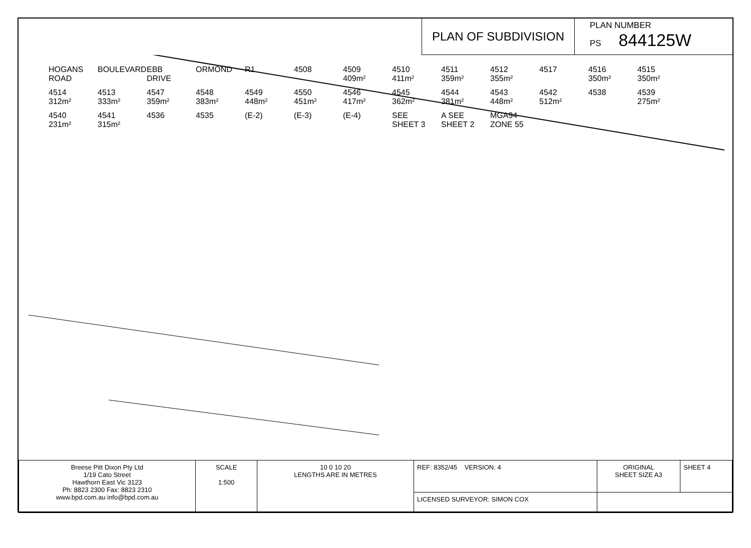PLAN OF SUBDIVISION
PLAN NUMBER
PS 844125W
HOGANS ROAD BOULEVARD EBB DRIVE ORMOND R1 4508 4509 409m² 4510 411m² 4511 359m² 4512 355m² 4517 4516 350m² 4515 350m² 4514 312m² 4513 333m² 4547 359m² 4548 383m² 4549 448m² 4550 451m² 4546 417m² 4545 362m² 4544 381m² 4543 448m² 4542 512m² 4538 4539 275m² 4540 231m² 4541 315m² 4536 4535 (E-2) (E-3) (E-4) SEE SHEET 3 A SEE SHEET 2 MGA94 ZONE 55
| Breese Pitt Dixon Pty Ltd 1/19 Cato Street Hawthorn East Vic 3123 Ph: 8823 2300 Fax: 8823 2310 www.bpd.com.au info@bpd.com.au | SCALE 1:500 | 10 0 10 20 LENGTHS ARE IN METRES | REF: 8352/45 VERSION: 4 | ORIGINAL SHEET SIZE A3 | SHEET 4 |
| | | | LICENSED SURVEYOR: SIMON COX | | |